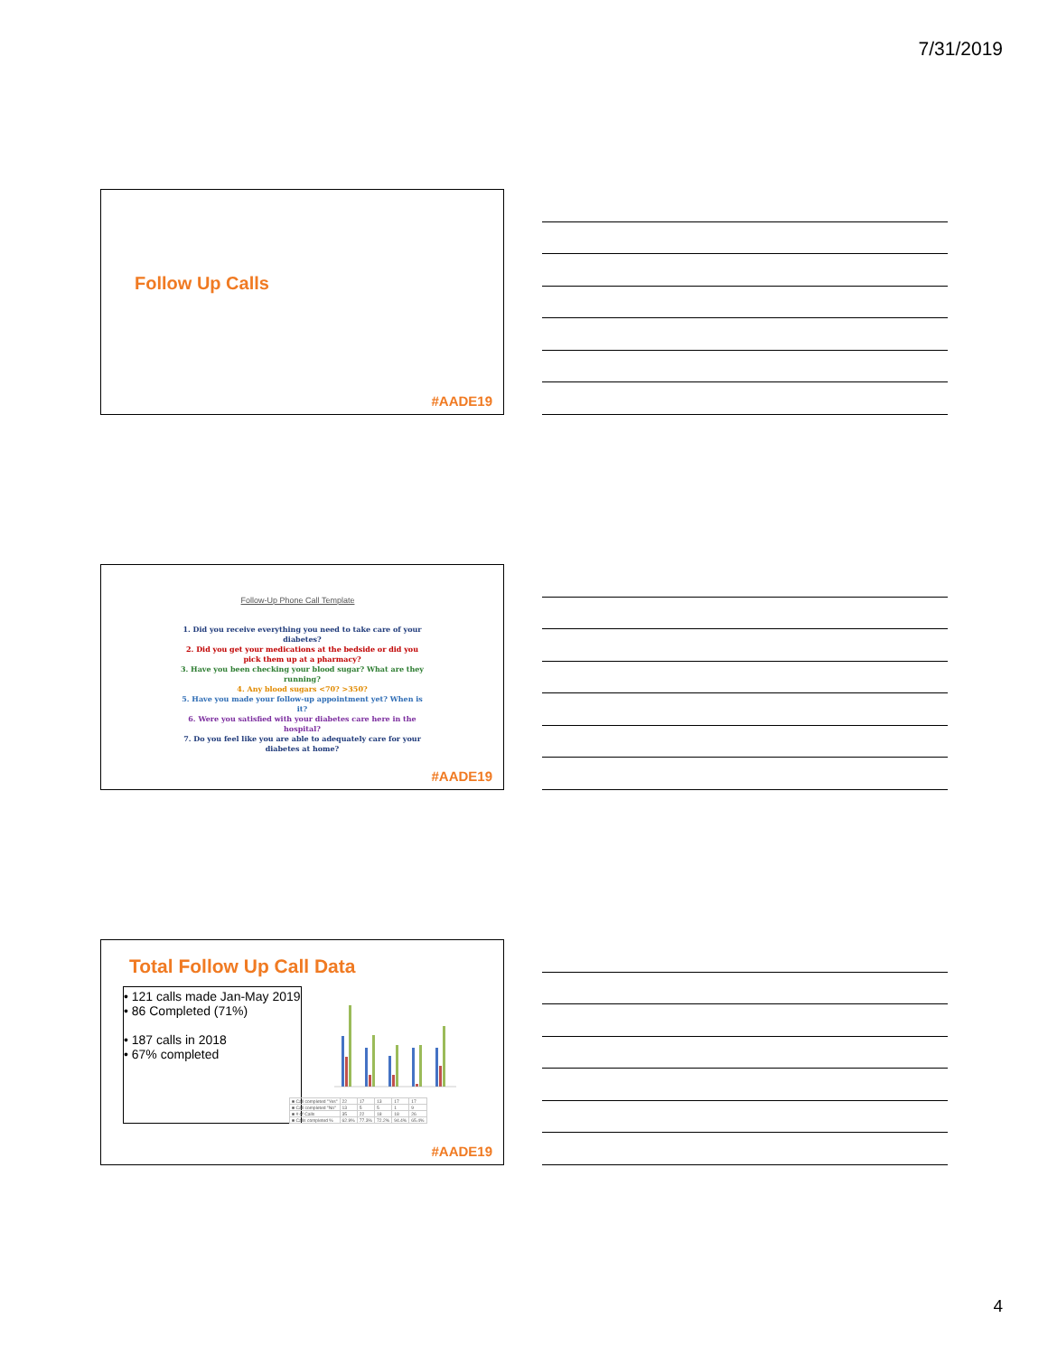7/31/2019
Follow Up Calls
#AADE19
Follow-Up Phone Call Template
1. Did you receive everything you need to take care of your diabetes?
2. Did you get your medications at the bedside or did you pick them up at a pharmacy?
3. Have you been checking your blood sugar? What are they running?
4. Any blood sugars <70? >350?
5. Have you made your follow-up appointment yet? When is it?
6. Were you satisfied with your diabetes care here in the hospital?
7. Do you feel like you are able to adequately care for your diabetes at home?
#AADE19
Total Follow Up Call Data
• 121 calls made Jan-May 2019
• 86 Completed (71%)
• 187 calls in 2018
• 67% completed
| ■ Call completed "Yes" | 22 | 17 | 13 | 17 | 17 |
| ■ Call completed "No" | 13 | 5 | 5 | 1 | 9 |
| ■ # of Calls | 35 | 22 | 18 | 18 | 26 |
| ■ Calls completed % | 62.9% | 77.3% | 72.2% | 94.4% | 65.4% |
#AADE19
4